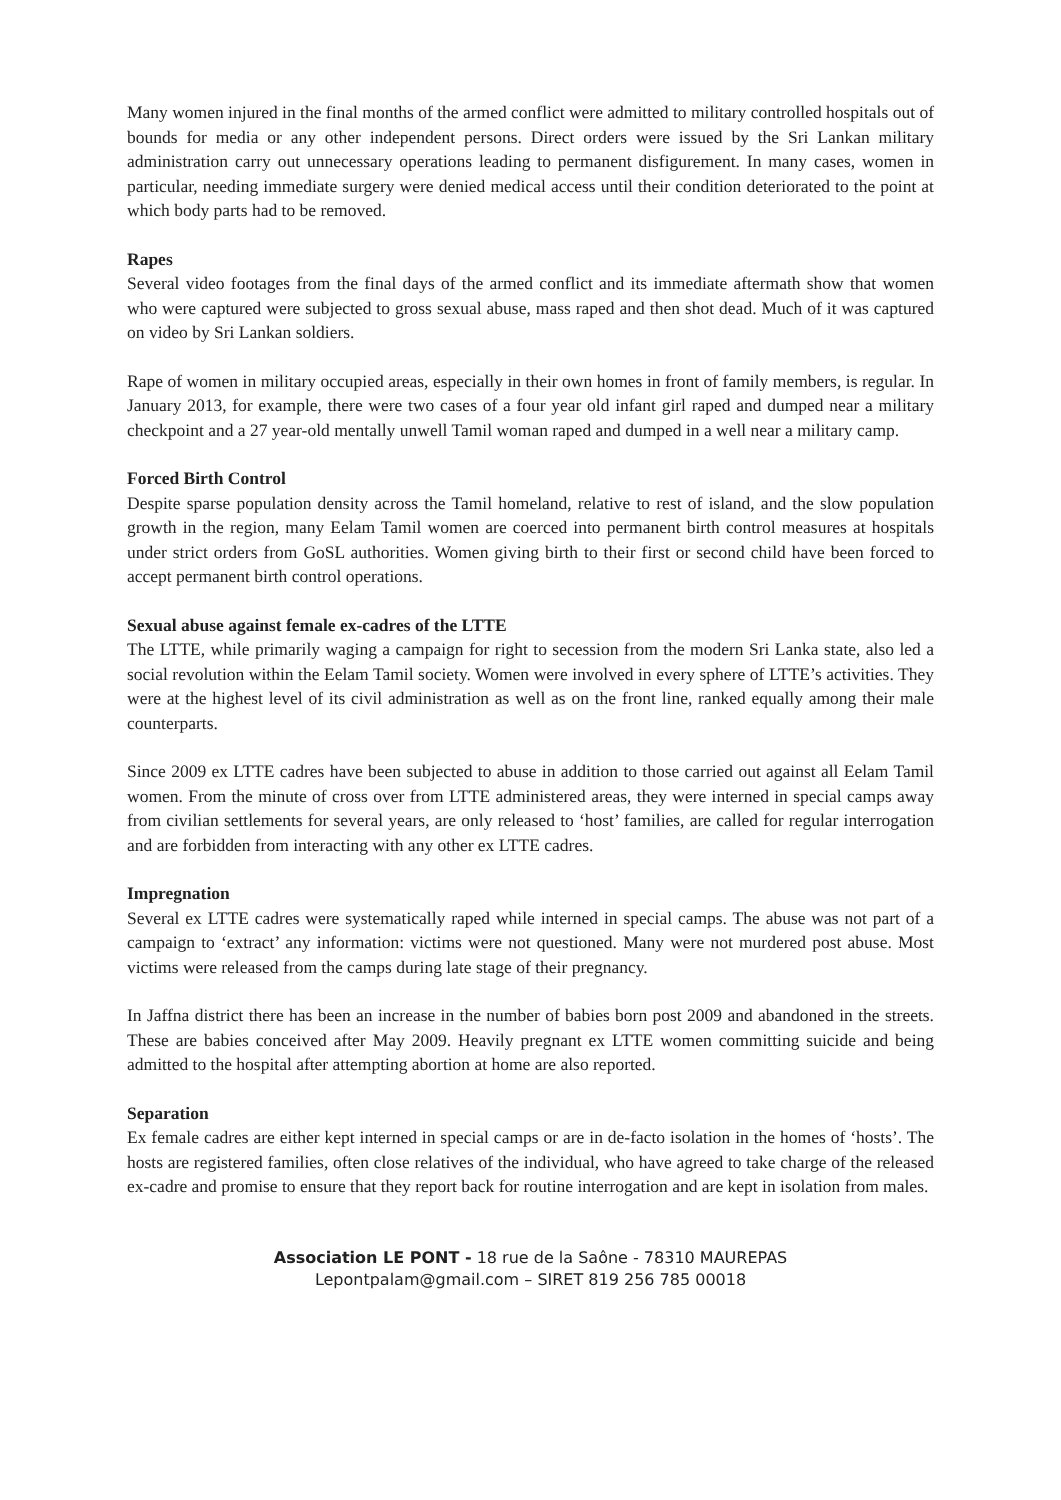Many women injured in the final months of the armed conflict were admitted to military controlled hospitals out of bounds for media or any other independent persons. Direct orders were issued by the Sri Lankan military administration carry out unnecessary operations leading to permanent disfigurement. In many cases, women in particular, needing immediate surgery were denied medical access until their condition deteriorated to the point at which body parts had to be removed.
Rapes
Several video footages from the final days of the armed conflict and its immediate aftermath show that women who were captured were subjected to gross sexual abuse, mass raped and then shot dead. Much of it was captured on video by Sri Lankan soldiers.
Rape of women in military occupied areas, especially in their own homes in front of family members, is regular. In January 2013, for example, there were two cases of a four year old infant girl raped and dumped near a military checkpoint and a 27 year-old mentally unwell Tamil woman raped and dumped in a well near a military camp.
Forced Birth Control
Despite sparse population density across the Tamil homeland, relative to rest of island, and the slow population growth in the region, many Eelam Tamil women are coerced into permanent birth control measures at hospitals under strict orders from GoSL authorities. Women giving birth to their first or second child have been forced to accept permanent birth control operations.
Sexual abuse against female ex-cadres of the LTTE
The LTTE, while primarily waging a campaign for right to secession from the modern Sri Lanka state, also led a social revolution within the Eelam Tamil society. Women were involved in every sphere of LTTE’s activities. They were at the highest level of its civil administration as well as on the front line, ranked equally among their male counterparts.
Since 2009 ex LTTE cadres have been subjected to abuse in addition to those carried out against all Eelam Tamil women. From the minute of cross over from LTTE administered areas, they were interned in special camps away from civilian settlements for several years, are only released to ‘host’ families, are called for regular interrogation and are forbidden from interacting with any other ex LTTE cadres.
Impregnation
Several ex LTTE cadres were systematically raped while interned in special camps. The abuse was not part of a campaign to ‘extract’ any information: victims were not questioned. Many were not murdered post abuse. Most victims were released from the camps during late stage of their pregnancy.
In Jaffna district there has been an increase in the number of babies born post 2009 and abandoned in the streets. These are babies conceived after May 2009. Heavily pregnant ex LTTE women committing suicide and being admitted to the hospital after attempting abortion at home are also reported.
Separation
Ex female cadres are either kept interned in special camps or are in de-facto isolation in the homes of ‘hosts’. The hosts are registered families, often close relatives of the individual, who have agreed to take charge of the released ex-cadre and promise to ensure that they report back for routine interrogation and are kept in isolation from males.
Association LE PONT - 18 rue de la Saône - 78310 MAUREPAS
Lepontpalam@gmail.com – SIRET 819 256 785 00018